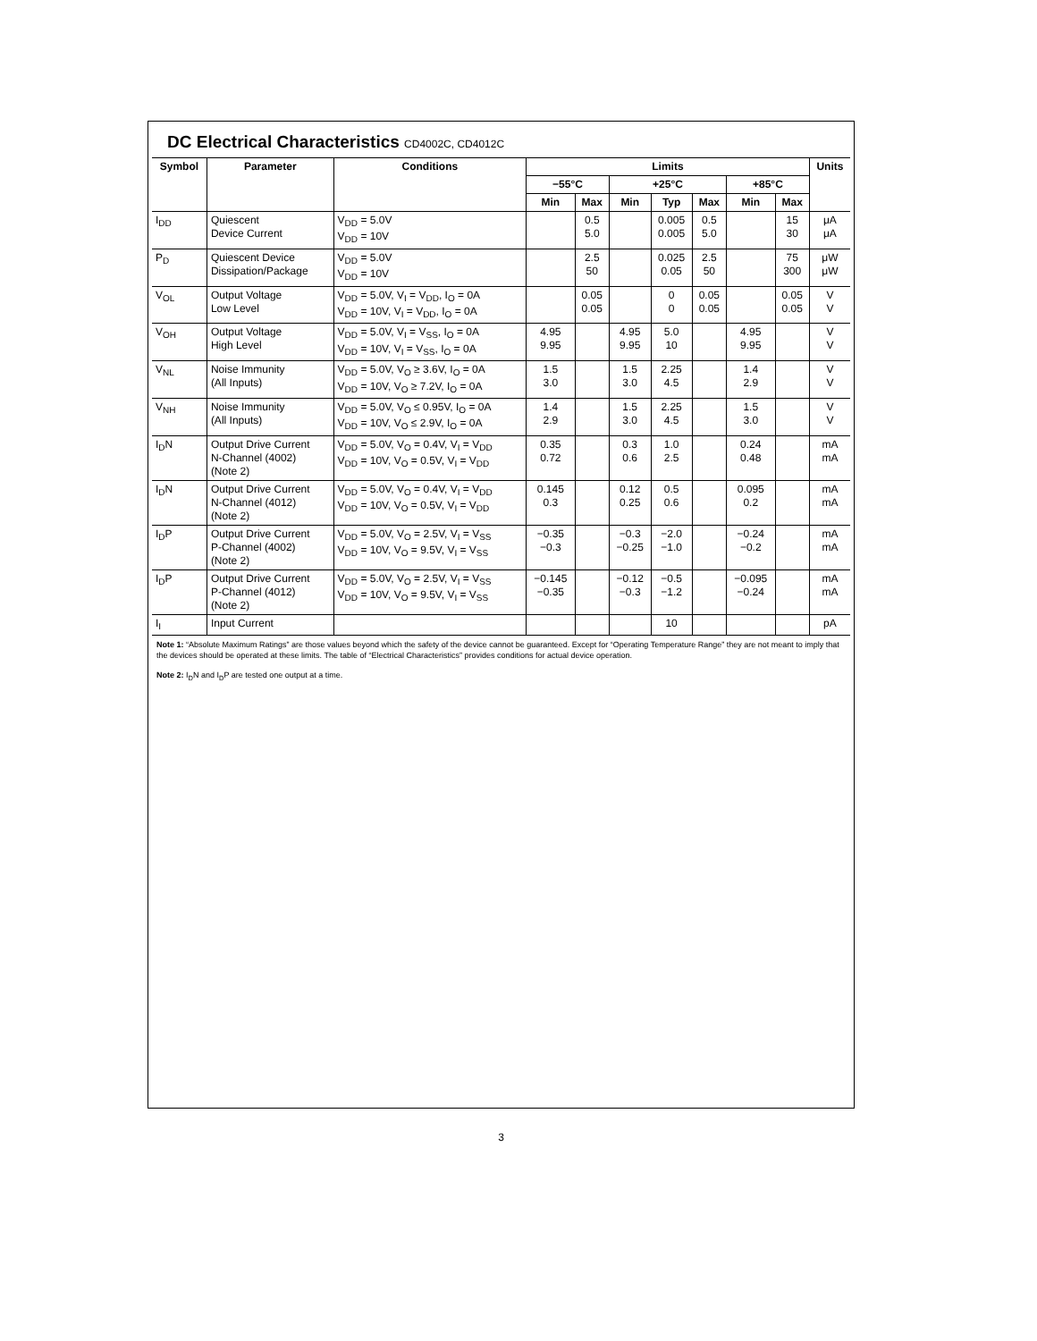DC Electrical Characteristics CD4002C, CD4012C
| Symbol | Parameter | Conditions | Limits | | | | | | | Units |
| --- | --- | --- | --- | --- | --- | --- | --- | --- | --- | --- |
| | | | −55°C | | +25°C | | | +85°C | | |
| | | | Min | Max | Min | Typ | Max | Min | Max | |
| I<sub>DD</sub> | Quiescent Device Current | V<sub>DD</sub> = 5.0V V<sub>DD</sub> = 10V | | 0.5 5.0 | | 0.005 0.005 | 0.5 5.0 | | 15 30 | μA μA |
| P<sub>D</sub> | Quiescent Device Dissipation/Package | V<sub>DD</sub> = 5.0V V<sub>DD</sub> = 10V | | 2.5 50 | | 0.025 0.05 | 2.5 50 | | 75 300 | μW μW |
| V<sub>OL</sub> | Output Voltage Low Level | V<sub>DD</sub> = 5.0V, V<sub>I</sub> = V<sub>DD</sub>, I<sub>O</sub> = 0A V<sub>DD</sub> = 10V, V<sub>I</sub> = V<sub>DD</sub>, I<sub>O</sub> = 0A | | 0.05 0.05 | | 0 0 | 0.05 0.05 | | 0.05 0.05 | V V |
| V<sub>OH</sub> | Output Voltage High Level | V<sub>DD</sub> = 5.0V, V<sub>I</sub> = V<sub>SS</sub>, I<sub>O</sub> = 0A V<sub>DD</sub> = 10V, V<sub>I</sub> = V<sub>SS</sub>, I<sub>O</sub> = 0A | 4.95 9.95 | | 4.95 9.95 | 5.0 10 | | 4.95 9.95 | | V V |
| V<sub>NL</sub> | Noise Immunity (All Inputs) | V<sub>DD</sub> = 5.0V, V<sub>O</sub> ≥ 3.6V, I<sub>O</sub> = 0A V<sub>DD</sub> = 10V, V<sub>O</sub> ≥ 7.2V, I<sub>O</sub> = 0A | 1.5 3.0 | | 1.5 3.0 | 2.25 4.5 | | 1.4 2.9 | | V V |
| V<sub>NH</sub> | Noise Immunity (All Inputs) | V<sub>DD</sub> = 5.0V, V<sub>O</sub> ≤ 0.95V, I<sub>O</sub> = 0A V<sub>DD</sub> = 10V, V<sub>O</sub> ≤ 2.9V, I<sub>O</sub> = 0A | 1.4 2.9 | | 1.5 3.0 | 2.25 4.5 | | 1.5 3.0 | | V V |
| I<sub>D</sub>N | Output Drive Current N-Channel (4002) (Note 2) | V<sub>DD</sub> = 5.0V, V<sub>O</sub> = 0.4V, V<sub>I</sub> = V<sub>DD</sub> V<sub>DD</sub> = 10V, V<sub>O</sub> = 0.5V, V<sub>I</sub> = V<sub>DD</sub> | 0.35 0.72 | | 0.3 0.6 | 1.0 2.5 | | 0.24 0.48 | | mA mA |
| I<sub>D</sub>N | Output Drive Current N-Channel (4012) (Note 2) | V<sub>DD</sub> = 5.0V, V<sub>O</sub> = 0.4V, V<sub>I</sub> = V<sub>DD</sub> V<sub>DD</sub> = 10V, V<sub>O</sub> = 0.5V, V<sub>I</sub> = V<sub>DD</sub> | 0.145 0.3 | | 0.12 0.25 | 0.5 0.6 | | 0.095 0.2 | | mA mA |
| I<sub>D</sub>P | Output Drive Current P-Channel (4002) (Note 2) | V<sub>DD</sub> = 5.0V, V<sub>O</sub> = 2.5V, V<sub>I</sub> = V<sub>SS</sub> V<sub>DD</sub> = 10V, V<sub>O</sub> = 9.5V, V<sub>I</sub> = V<sub>SS</sub> | −0.35 −0.3 | | −0.3 −0.25 | −2.0 −1.0 | | −0.24 −0.2 | | mA mA |
| I<sub>D</sub>P | Output Drive Current P-Channel (4012) (Note 2) | V<sub>DD</sub> = 5.0V, V<sub>O</sub> = 2.5V, V<sub>I</sub> = V<sub>SS</sub> V<sub>DD</sub> = 10V, V<sub>O</sub> = 9.5V, V<sub>I</sub> = V<sub>SS</sub> | −0.145 −0.35 | | −0.12 −0.3 | −0.5 −1.2 | | −0.095 −0.24 | | mA mA |
| I<sub>I</sub> | Input Current | | | | | 10 | | | | pA |
Note 1: “Absolute Maximum Ratings” are those values beyond which the safety of the device cannot be guaranteed. Except for “Operating Temperature Range” they are not meant to imply that the devices should be operated at these limits. The table of “Electrical Characteristics” provides conditions for actual device operation.
Note 2: I<sub>D</sub>N and I<sub>D</sub>P are tested one output at a time.
3